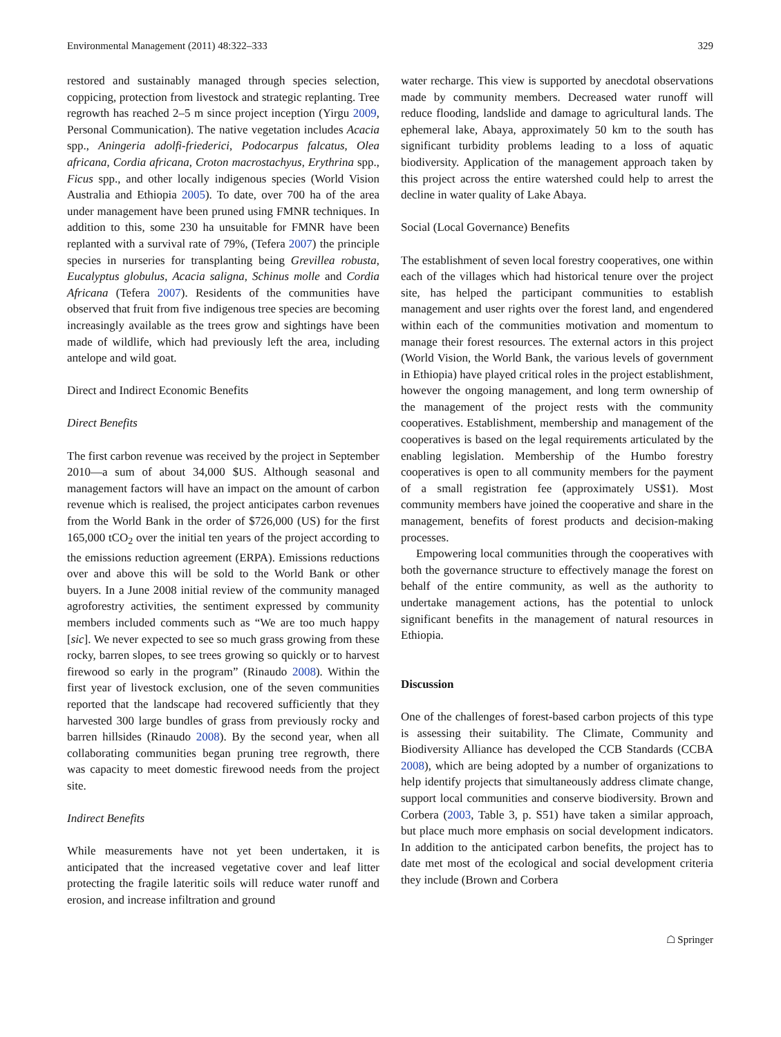Environmental Management (2011) 48:322–333 329
restored and sustainably managed through species selection, coppicing, protection from livestock and strategic replanting. Tree regrowth has reached 2–5 m since project inception (Yirgu 2009, Personal Communication). The native vegetation includes Acacia spp., Aningeria adolfi-friederici, Podocarpus falcatus, Olea africana, Cordia africana, Croton macrostachyus, Erythrina spp., Ficus spp., and other locally indigenous species (World Vision Australia and Ethiopia 2005). To date, over 700 ha of the area under management have been pruned using FMNR techniques. In addition to this, some 230 ha unsuitable for FMNR have been replanted with a survival rate of 79%, (Tefera 2007) the principle species in nurseries for transplanting being Grevillea robusta, Eucalyptus globulus, Acacia saligna, Schinus molle and Cordia Africana (Tefera 2007). Residents of the communities have observed that fruit from five indigenous tree species are becoming increasingly available as the trees grow and sightings have been made of wildlife, which had previously left the area, including antelope and wild goat.
Direct and Indirect Economic Benefits
Direct Benefits
The first carbon revenue was received by the project in September 2010—a sum of about 34,000 $US. Although seasonal and management factors will have an impact on the amount of carbon revenue which is realised, the project anticipates carbon revenues from the World Bank in the order of $726,000 (US) for the first 165,000 tCO<sub>2</sub> over the initial ten years of the project according to the emissions reduction agreement (ERPA). Emissions reductions over and above this will be sold to the World Bank or other buyers. In a June 2008 initial review of the community managed agroforestry activities, the sentiment expressed by community members included comments such as “We are too much happy [sic]. We never expected to see so much grass growing from these rocky, barren slopes, to see trees growing so quickly or to harvest firewood so early in the program” (Rinaudo 2008). Within the first year of livestock exclusion, one of the seven communities reported that the landscape had recovered sufficiently that they harvested 300 large bundles of grass from previously rocky and barren hillsides (Rinaudo 2008). By the second year, when all collaborating communities began pruning tree regrowth, there was capacity to meet domestic firewood needs from the project site.
Indirect Benefits
While measurements have not yet been undertaken, it is anticipated that the increased vegetative cover and leaf litter protecting the fragile lateritic soils will reduce water runoff and erosion, and increase infiltration and ground
water recharge. This view is supported by anecdotal observations made by community members. Decreased water runoff will reduce flooding, landslide and damage to agricultural lands. The ephemeral lake, Abaya, approximately 50 km to the south has significant turbidity problems leading to a loss of aquatic biodiversity. Application of the management approach taken by this project across the entire watershed could help to arrest the decline in water quality of Lake Abaya.
Social (Local Governance) Benefits
The establishment of seven local forestry cooperatives, one within each of the villages which had historical tenure over the project site, has helped the participant communities to establish management and user rights over the forest land, and engendered within each of the communities motivation and momentum to manage their forest resources. The external actors in this project (World Vision, the World Bank, the various levels of government in Ethiopia) have played critical roles in the project establishment, however the ongoing management, and long term ownership of the management of the project rests with the community cooperatives. Establishment, membership and management of the cooperatives is based on the legal requirements articulated by the enabling legislation. Membership of the Humbo forestry cooperatives is open to all community members for the payment of a small registration fee (approximately US$1). Most community members have joined the cooperative and share in the management, benefits of forest products and decision-making processes.
Empowering local communities through the cooperatives with both the governance structure to effectively manage the forest on behalf of the entire community, as well as the authority to undertake management actions, has the potential to unlock significant benefits in the management of natural resources in Ethiopia.
Discussion
One of the challenges of forest-based carbon projects of this type is assessing their suitability. The Climate, Community and Biodiversity Alliance has developed the CCB Standards (CCBA 2008), which are being adopted by a number of organizations to help identify projects that simultaneously address climate change, support local communities and conserve biodiversity. Brown and Corbera (2003, Table 3, p. S51) have taken a similar approach, but place much more emphasis on social development indicators. In addition to the anticipated carbon benefits, the project has to date met most of the ecological and social development criteria they include (Brown and Corbera
☖ Springer